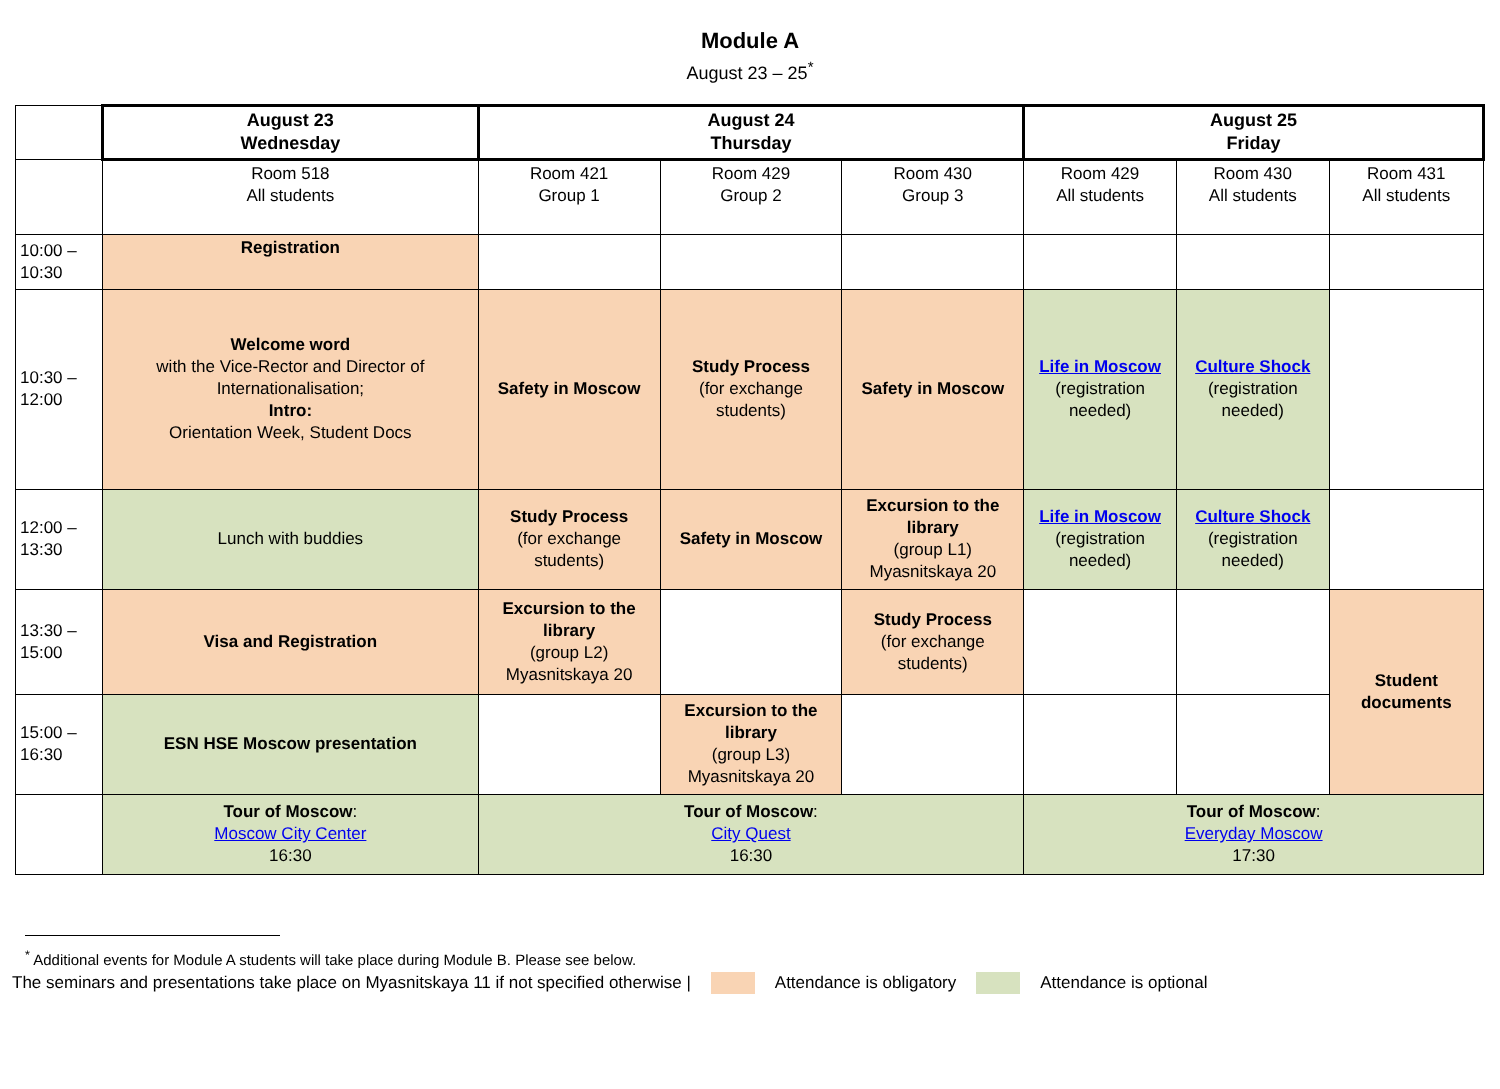Module A
August 23 – 25<sup>*</sup>
| | August 23 Wednesday | August 24 Thursday | | | August 25 Friday | | |
| | Room 518 All students | Room 421 Group 1 | Room 429 Group 2 | Room 430 Group 3 | Room 429 All students | Room 430 All students | Room 431 All students |
| 10:00 – 10:30 | Registration | | | | | | |
| 10:30 – 12:00 | Welcome word with the Vice-Rector and Director of Internationalisation; Intro: Orientation Week, Student Docs | Safety in Moscow | Study Process (for exchange students) | Safety in Moscow | Life in Moscow (registration needed) | Culture Shock (registration needed) | |
| 12:00 – 13:30 | Lunch with buddies | Study Process (for exchange students) | Safety in Moscow | Excursion to the library (group L1) Myasnitskaya 20 | Life in Moscow (registration needed) | Culture Shock (registration needed) | |
| 13:30 – 15:00 | Visa and Registration | Excursion to the library (group L2) Myasnitskaya 20 | | Study Process (for exchange students) | | | Student documents |
| 15:00 – 16:30 | ESN HSE Moscow presentation | | Excursion to the library (group L3) Myasnitskaya 20 | | | | |
| | Tour of Moscow : Moscow City Center 16:30 | Tour of Moscow : City Quest 16:30 | | | Tour of Moscow : Everyday Moscow 17:30 | | |
<sup>*</sup> Additional events for Module A students will take place during Module B. Please see below.
The seminars and presentations take place on Myasnitskaya 11 if not specified otherwise | Attendance is obligatory Attendance is optional